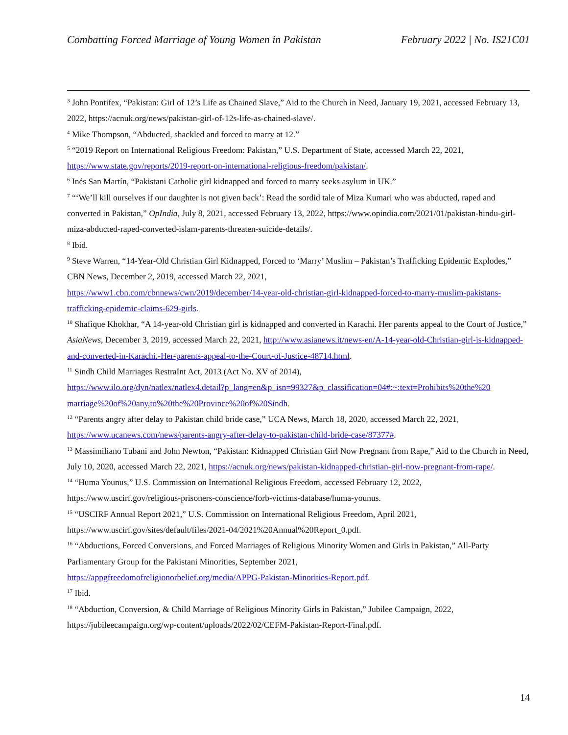Combatting Forced Marriage of Young Women in Pakistan February 2022 | No. IS21C01
<sup>3</sup> John Pontifex, “Pakistan: Girl of 12’s Life as Chained Slave,” Aid to the Church in Need, January 19, 2021, accessed February 13, 2022, https://acnuk.org/news/pakistan-girl-of-12s-life-as-chained-slave/.
<sup>4</sup> Mike Thompson, “Abducted, shackled and forced to marry at 12.”
<sup>5</sup> “2019 Report on International Religious Freedom: Pakistan,” U.S. Department of State, accessed March 22, 2021, https://www.state.gov/reports/2019-report-on-international-religious-freedom/pakistan/.
<sup>6</sup> Inés San Martín, “Pakistani Catholic girl kidnapped and forced to marry seeks asylum in UK.”
<sup>7</sup> “‘We’ll kill ourselves if our daughter is not given back’: Read the sordid tale of Miza Kumari who was abducted, raped and converted in Pakistan,” OpIndia, July 8, 2021, accessed February 13, 2022, https://www.opindia.com/2021/01/pakistan-hindu-girl-miza-abducted-raped-converted-islam-parents-threaten-suicide-details/.
<sup>8</sup> Ibid.
<sup>9</sup> Steve Warren, “14-Year-Old Christian Girl Kidnapped, Forced to ‘Marry’ Muslim – Pakistan’s Trafficking Epidemic Explodes,” CBN News, December 2, 2019, accessed March 22, 2021,
https://www1.cbn.com/cbnnews/cwn/2019/december/14-year-old-christian-girl-kidnapped-forced-to-marry-muslim-pakistans-trafficking-epidemic-claims-629-girls.
<sup>10</sup> Shafique Khokhar, “A 14-year-old Christian girl is kidnapped and converted in Karachi. Her parents appeal to the Court of Justice,” AsiaNews, December 3, 2019, accessed March 22, 2021, http://www.asianews.it/news-en/A-14-year-old-Christian-girl-is-kidnapped-and-converted-in-Karachi.-Her-parents-appeal-to-the-Court-of-Justice-48714.html.
<sup>11</sup> Sindh Child Marriages RestraInt Act, 2013 (Act No. XV of 2014),
https://www.ilo.org/dyn/natlex/natlex4.detail?p_lang=en&p_isn=99327&p_classification=04#:~:text=Prohibits%20the%20 marriage%20of%20any,to%20the%20Province%20of%20Sindh.
<sup>12</sup> “Parents angry after delay to Pakistan child bride case,” UCA News, March 18, 2020, accessed March 22, 2021, https://www.ucanews.com/news/parents-angry-after-delay-to-pakistan-child-bride-case/87377#.
<sup>13</sup> Massimiliano Tubani and John Newton, “Pakistan: Kidnapped Christian Girl Now Pregnant from Rape,” Aid to the Church in Need, July 10, 2020, accessed March 22, 2021, https://acnuk.org/news/pakistan-kidnapped-christian-girl-now-pregnant-from-rape/.
<sup>14</sup> “Huma Younus,” U.S. Commission on International Religious Freedom, accessed February 12, 2022,
https://www.uscirf.gov/religious-prisoners-conscience/forb-victims-database/huma-younus.
<sup>15</sup> “USCIRF Annual Report 2021,” U.S. Commission on International Religious Freedom, April 2021,
https://www.uscirf.gov/sites/default/files/2021-04/2021%20Annual%20Report_0.pdf.
<sup>16</sup> “Abductions, Forced Conversions, and Forced Marriages of Religious Minority Women and Girls in Pakistan,” All-Party Parliamentary Group for the Pakistani Minorities, September 2021,
https://appgfreedomofreligionorbelief.org/media/APPG-Pakistan-Minorities-Report.pdf.
<sup>17</sup> Ibid.
<sup>18</sup> “Abduction, Conversion, & Child Marriage of Religious Minority Girls in Pakistan,” Jubilee Campaign, 2022,
https://jubileecampaign.org/wp-content/uploads/2022/02/CEFM-Pakistan-Report-Final.pdf.
14